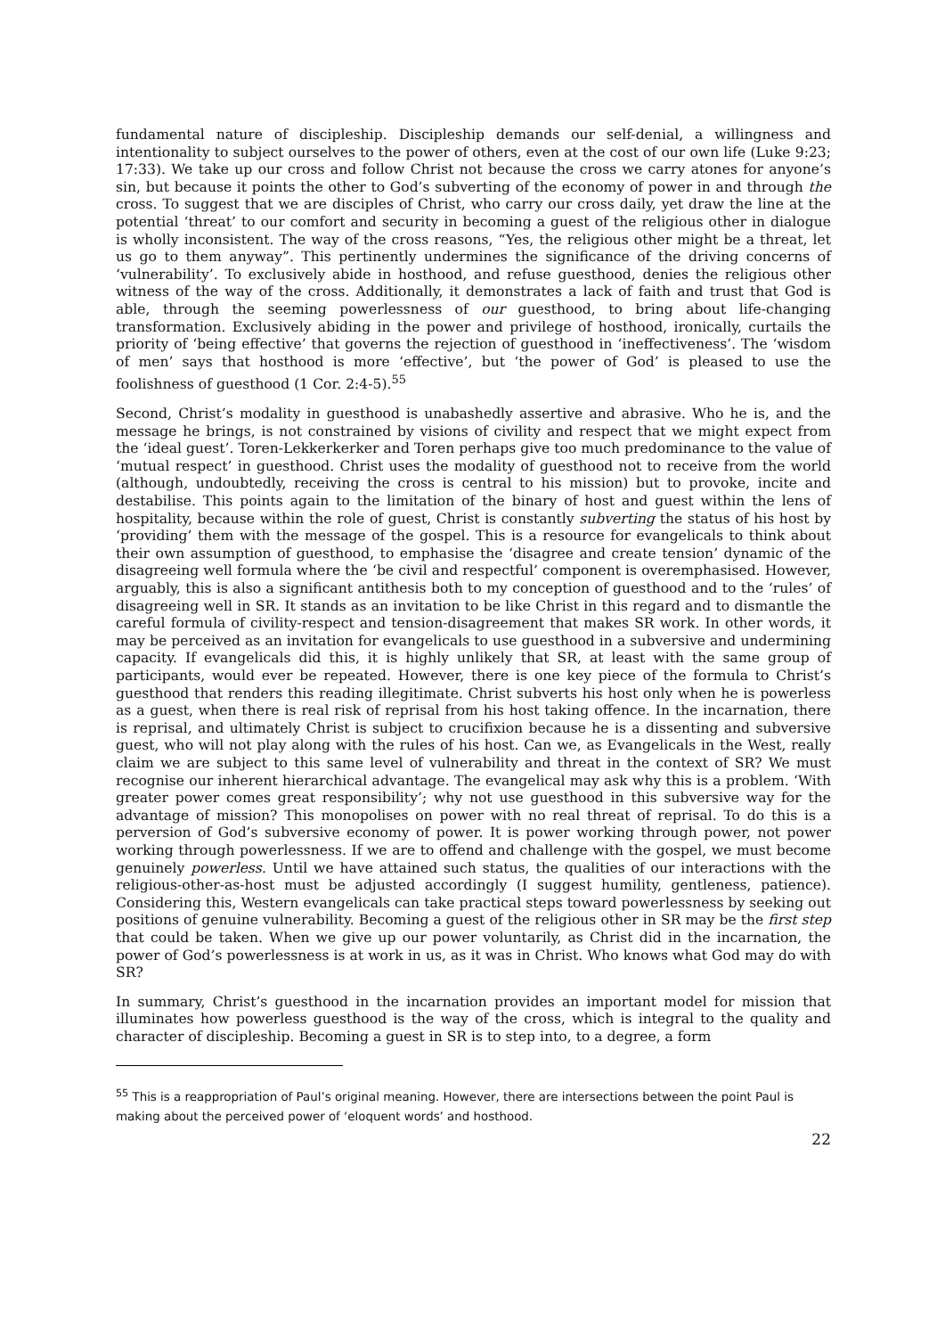fundamental nature of discipleship. Discipleship demands our self-denial, a willingness and intentionality to subject ourselves to the power of others, even at the cost of our own life (Luke 9:23; 17:33). We take up our cross and follow Christ not because the cross we carry atones for anyone’s sin, but because it points the other to God’s subverting of the economy of power in and through the cross. To suggest that we are disciples of Christ, who carry our cross daily, yet draw the line at the potential ‘threat’ to our comfort and security in becoming a guest of the religious other in dialogue is wholly inconsistent. The way of the cross reasons, “Yes, the religious other might be a threat, let us go to them anyway”. This pertinently undermines the significance of the driving concerns of ‘vulnerability’. To exclusively abide in hosthood, and refuse guesthood, denies the religious other witness of the way of the cross. Additionally, it demonstrates a lack of faith and trust that God is able, through the seeming powerlessness of our guesthood, to bring about life-changing transformation. Exclusively abiding in the power and privilege of hosthood, ironically, curtails the priority of ‘being effective’ that governs the rejection of guesthood in ‘ineffectiveness’. The ‘wisdom of men’ says that hosthood is more ‘effective’, but ‘the power of God’ is pleased to use the foolishness of guesthood (1 Cor. 2:4-5).<sup>55</sup>
Second, Christ’s modality in guesthood is unabashedly assertive and abrasive. Who he is, and the message he brings, is not constrained by visions of civility and respect that we might expect from the ‘ideal guest’. Toren-Lekkerkerker and Toren perhaps give too much predominance to the value of ‘mutual respect’ in guesthood. Christ uses the modality of guesthood not to receive from the world (although, undoubtedly, receiving the cross is central to his mission) but to provoke, incite and destabilise. This points again to the limitation of the binary of host and guest within the lens of hospitality, because within the role of guest, Christ is constantly subverting the status of his host by ‘providing’ them with the message of the gospel. This is a resource for evangelicals to think about their own assumption of guesthood, to emphasise the ‘disagree and create tension’ dynamic of the disagreeing well formula where the ‘be civil and respectful’ component is overemphasised. However, arguably, this is also a significant antithesis both to my conception of guesthood and to the ‘rules’ of disagreeing well in SR. It stands as an invitation to be like Christ in this regard and to dismantle the careful formula of civility-respect and tension-disagreement that makes SR work. In other words, it may be perceived as an invitation for evangelicals to use guesthood in a subversive and undermining capacity. If evangelicals did this, it is highly unlikely that SR, at least with the same group of participants, would ever be repeated. However, there is one key piece of the formula to Christ’s guesthood that renders this reading illegitimate. Christ subverts his host only when he is powerless as a guest, when there is real risk of reprisal from his host taking offence. In the incarnation, there is reprisal, and ultimately Christ is subject to crucifixion because he is a dissenting and subversive guest, who will not play along with the rules of his host. Can we, as Evangelicals in the West, really claim we are subject to this same level of vulnerability and threat in the context of SR? We must recognise our inherent hierarchical advantage. The evangelical may ask why this is a problem. ‘With greater power comes great responsibility’; why not use guesthood in this subversive way for the advantage of mission? This monopolises on power with no real threat of reprisal. To do this is a perversion of God’s subversive economy of power. It is power working through power, not power working through powerlessness. If we are to offend and challenge with the gospel, we must become genuinely powerless. Until we have attained such status, the qualities of our interactions with the religious-other-as-host must be adjusted accordingly (I suggest humility, gentleness, patience). Considering this, Western evangelicals can take practical steps toward powerlessness by seeking out positions of genuine vulnerability. Becoming a guest of the religious other in SR may be the first step that could be taken. When we give up our power voluntarily, as Christ did in the incarnation, the power of God’s powerlessness is at work in us, as it was in Christ. Who knows what God may do with SR?
In summary, Christ’s guesthood in the incarnation provides an important model for mission that illuminates how powerless guesthood is the way of the cross, which is integral to the quality and character of discipleship. Becoming a guest in SR is to step into, to a degree, a form
<sup>55</sup> This is a reappropriation of Paul’s original meaning. However, there are intersections between the point Paul is making about the perceived power of ‘eloquent words’ and hosthood.
22